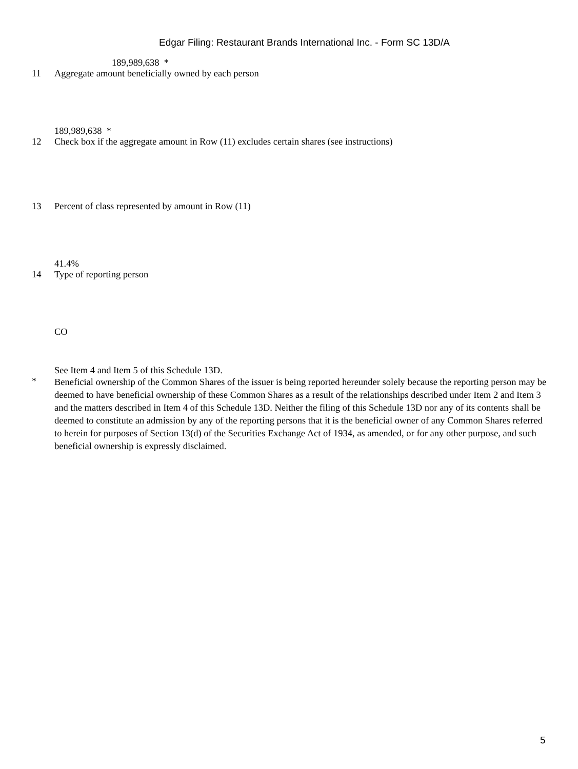Edgar Filing: Restaurant Brands International Inc. - Form SC 13D/A
| | 189,989,638 * |
| 11 | Aggregate amount beneficially owned by each person |
| | 189,989,638 * |
| 12 | Check box if the aggregate amount in Row (11) excludes certain shares (see instructions) |
| 13 | Percent of class represented by amount in Row (11) |
| | 41.4% |
| 14 | Type of reporting person |
| | CO |
| | See Item 4 and Item 5 of this Schedule 13D. |
| * | Beneficial ownership of the Common Shares of the issuer is being reported hereunder solely because the reporting person may be deemed to have beneficial ownership of these Common Shares as a result of the relationships described under Item 2 and Item 3 and the matters described in Item 4 of this Schedule 13D. Neither the filing of this Schedule 13D nor any of its contents shall be deemed to constitute an admission by any of the reporting persons that it is the beneficial owner of any Common Shares referred to herein for purposes of Section 13(d) of the Securities Exchange Act of 1934, as amended, or for any other purpose, and such beneficial ownership is expressly disclaimed. |
5